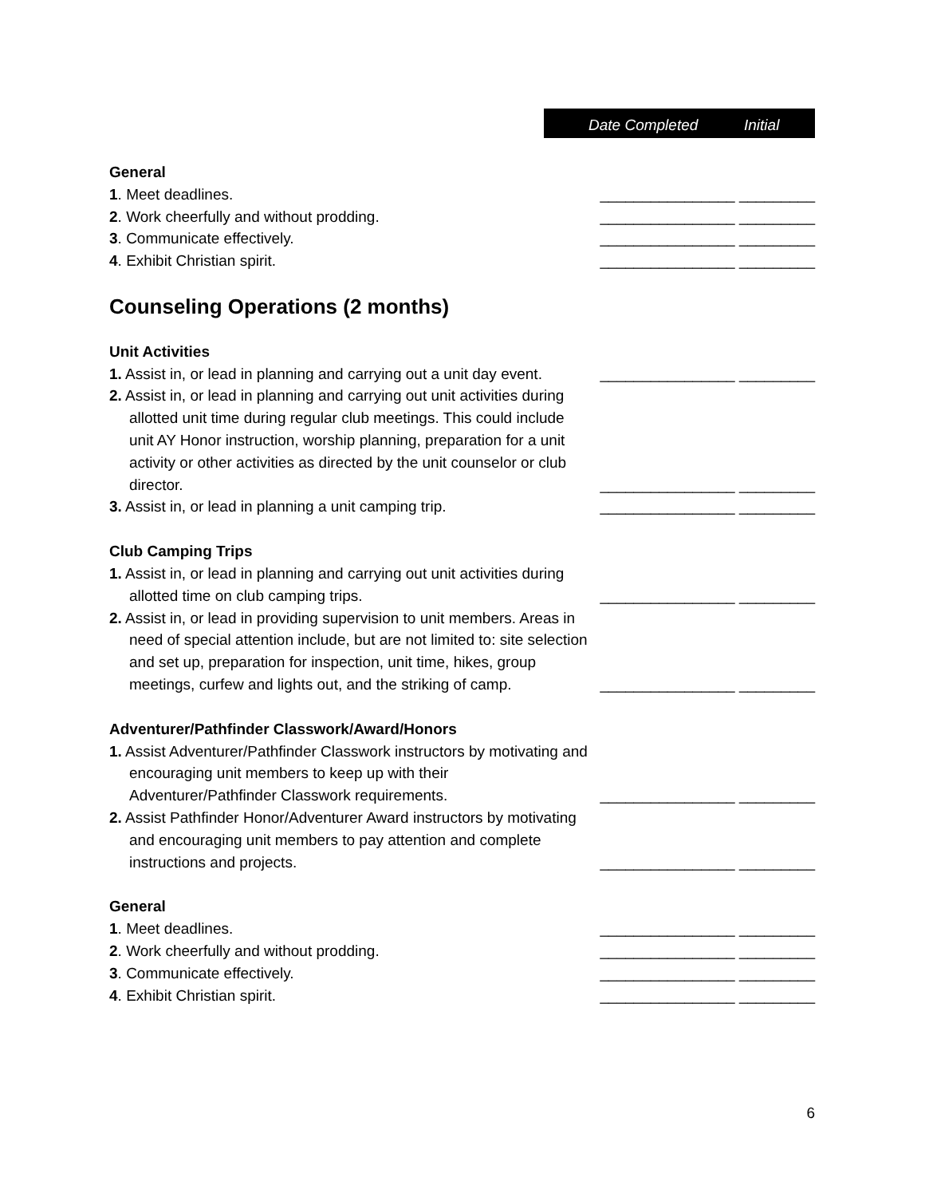Date Completed Initial
General
1. Meet deadlines.
________________ _________
2. Work cheerfully and without prodding.
________________ _________
3. Communicate effectively.
________________ _________
4. Exhibit Christian spirit.
________________ _________
Counseling Operations (2 months)
Unit Activities
1. Assist in, or lead in planning and carrying out a unit day event.
________________ _________
2. Assist in, or lead in planning and carrying out unit activities during allotted unit time during regular club meetings. This could include unit AY Honor instruction, worship planning, preparation for a unit activity or other activities as directed by the unit counselor or club director.
________________ _________
3. Assist in, or lead in planning a unit camping trip.
________________ _________
Club Camping Trips
1. Assist in, or lead in planning and carrying out unit activities during allotted time on club camping trips.
________________ _________
2. Assist in, or lead in providing supervision to unit members. Areas in need of special attention include, but are not limited to: site selection and set up, preparation for inspection, unit time, hikes, group meetings, curfew and lights out, and the striking of camp.
________________ _________
Adventurer/Pathfinder Classwork/Award/Honors
1. Assist Adventurer/Pathfinder Classwork instructors by motivating and encouraging unit members to keep up with their Adventurer/Pathfinder Classwork requirements.
________________ _________
2. Assist Pathfinder Honor/Adventurer Award instructors by motivating and encouraging unit members to pay attention and complete instructions and projects.
________________ _________
General
1. Meet deadlines.
________________ _________
2. Work cheerfully and without prodding.
________________ _________
3. Communicate effectively.
________________ _________
4. Exhibit Christian spirit.
________________ _________
6